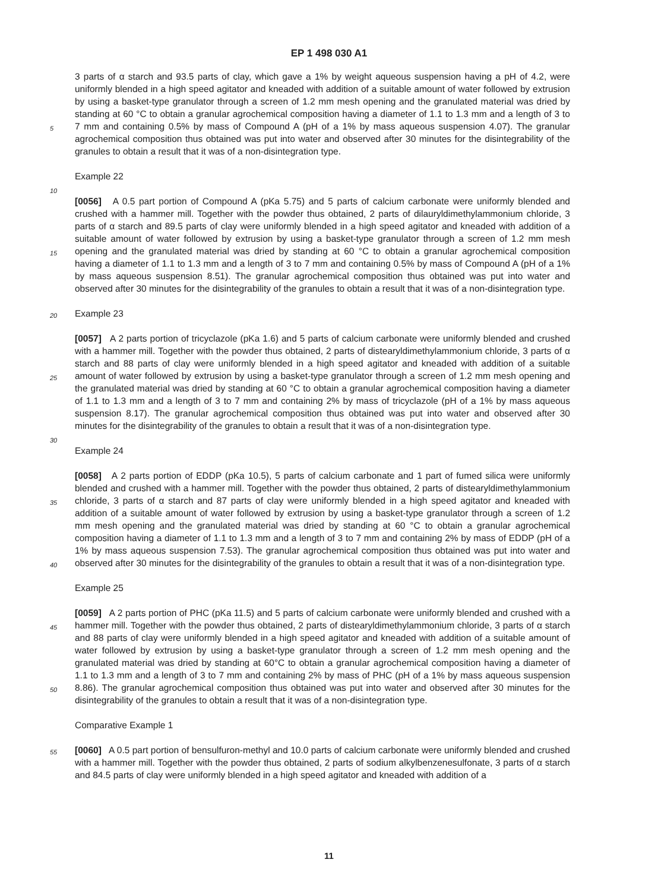EP 1 498 030 A1
5
10
15
20
25
30
35
40
45
50
55
3 parts of α starch and 93.5 parts of clay, which gave a 1% by weight aqueous suspension having a pH of 4.2, were uniformly blended in a high speed agitator and kneaded with addition of a suitable amount of water followed by extrusion by using a basket-type granulator through a screen of 1.2 mm mesh opening and the granulated material was dried by standing at 60 °C to obtain a granular agrochemical composition having a diameter of 1.1 to 1.3 mm and a length of 3 to 7 mm and containing 0.5% by mass of Compound A (pH of a 1% by mass aqueous suspension 4.07). The granular agrochemical composition thus obtained was put into water and observed after 30 minutes for the disintegrability of the granules to obtain a result that it was of a non-disintegration type.
Example 22
[0056] A 0.5 part portion of Compound A (pKa 5.75) and 5 parts of calcium carbonate were uniformly blended and crushed with a hammer mill. Together with the powder thus obtained, 2 parts of dilauryldimethylammonium chloride, 3 parts of α starch and 89.5 parts of clay were uniformly blended in a high speed agitator and kneaded with addition of a suitable amount of water followed by extrusion by using a basket-type granulator through a screen of 1.2 mm mesh opening and the granulated material was dried by standing at 60 °C to obtain a granular agrochemical composition having a diameter of 1.1 to 1.3 mm and a length of 3 to 7 mm and containing 0.5% by mass of Compound A (pH of a 1% by mass aqueous suspension 8.51). The granular agrochemical composition thus obtained was put into water and observed after 30 minutes for the disintegrability of the granules to obtain a result that it was of a non-disintegration type.
Example 23
[0057] A 2 parts portion of tricyclazole (pKa 1.6) and 5 parts of calcium carbonate were uniformly blended and crushed with a hammer mill. Together with the powder thus obtained, 2 parts of distearyldimethylammonium chloride, 3 parts of α starch and 88 parts of clay were uniformly blended in a high speed agitator and kneaded with addition of a suitable amount of water followed by extrusion by using a basket-type granulator through a screen of 1.2 mm mesh opening and the granulated material was dried by standing at 60 °C to obtain a granular agrochemical composition having a diameter of 1.1 to 1.3 mm and a length of 3 to 7 mm and containing 2% by mass of tricyclazole (pH of a 1% by mass aqueous suspension 8.17). The granular agrochemical composition thus obtained was put into water and observed after 30 minutes for the disintegrability of the granules to obtain a result that it was of a non-disintegration type.
Example 24
[0058] A 2 parts portion of EDDP (pKa 10.5), 5 parts of calcium carbonate and 1 part of fumed silica were uniformly blended and crushed with a hammer mill. Together with the powder thus obtained, 2 parts of distearyldimethylammonium chloride, 3 parts of α starch and 87 parts of clay were uniformly blended in a high speed agitator and kneaded with addition of a suitable amount of water followed by extrusion by using a basket-type granulator through a screen of 1.2 mm mesh opening and the granulated material was dried by standing at 60 °C to obtain a granular agrochemical composition having a diameter of 1.1 to 1.3 mm and a length of 3 to 7 mm and containing 2% by mass of EDDP (pH of a 1% by mass aqueous suspension 7.53). The granular agrochemical composition thus obtained was put into water and observed after 30 minutes for the disintegrability of the granules to obtain a result that it was of a non-disintegration type.
Example 25
[0059] A 2 parts portion of PHC (pKa 11.5) and 5 parts of calcium carbonate were uniformly blended and crushed with a hammer mill. Together with the powder thus obtained, 2 parts of distearyldimethylammonium chloride, 3 parts of α starch and 88 parts of clay were uniformly blended in a high speed agitator and kneaded with addition of a suitable amount of water followed by extrusion by using a basket-type granulator through a screen of 1.2 mm mesh opening and the granulated material was dried by standing at 60°C to obtain a granular agrochemical composition having a diameter of 1.1 to 1.3 mm and a length of 3 to 7 mm and containing 2% by mass of PHC (pH of a 1% by mass aqueous suspension 8.86). The granular agrochemical composition thus obtained was put into water and observed after 30 minutes for the disintegrability of the granules to obtain a result that it was of a non-disintegration type.
Comparative Example 1
[0060] A 0.5 part portion of bensulfuron-methyl and 10.0 parts of calcium carbonate were uniformly blended and crushed with a hammer mill. Together with the powder thus obtained, 2 parts of sodium alkylbenzenesulfonate, 3 parts of α starch and 84.5 parts of clay were uniformly blended in a high speed agitator and kneaded with addition of a
11